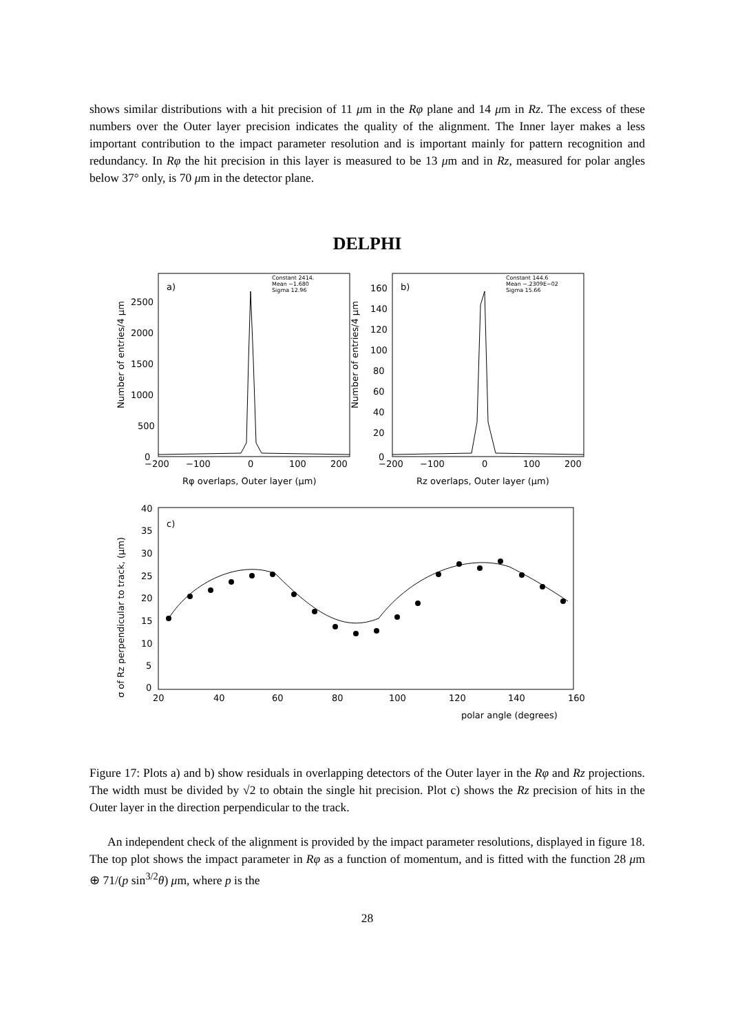shows similar distributions with a hit precision of 11 μm in the Rφ plane and 14 μm in Rz. The excess of these numbers over the Outer layer precision indicates the quality of the alignment. The Inner layer makes a less important contribution to the impact parameter resolution and is important mainly for pattern recognition and redundancy. In Rφ the hit precision in this layer is measured to be 13 μm and in Rz, measured for polar angles below 37° only, is 70 μm in the detector plane.
DELPHI
a)
b)
c)
Constant 2414.
Mean −1.680
Sigma 12.96
Constant 144.6
Mean −.2309E−02
Sigma 15.66
2500
2000
1500
1000
500
0
−200
−100
0
100
200
Rφ overlaps, Outer layer (μm)
160
140
120
100
80
60
40
20
0
−200
−100
0
100
200
Rz overlaps, Outer layer (μm)
40
35
30
25
20
15
10
5
0
20
40
60
80
100
120
140
160
polar angle (degrees)
Number of entries/4 μm
Number of entries/4 μm
σ of Rz perpendicular to track, (μm)
Figure 17: Plots a) and b) show residuals in overlapping detectors of the Outer layer in the Rφ and Rz projections. The width must be divided by √2 to obtain the single hit precision. Plot c) shows the Rz precision of hits in the Outer layer in the direction perpendicular to the track.
An independent check of the alignment is provided by the impact parameter resolutions, displayed in figure 18. The top plot shows the impact parameter in Rφ as a function of momentum, and is fitted with the function 28 μm ⊕ 71/(p sin<sup>3/2</sup>θ) μm, where p is the
28